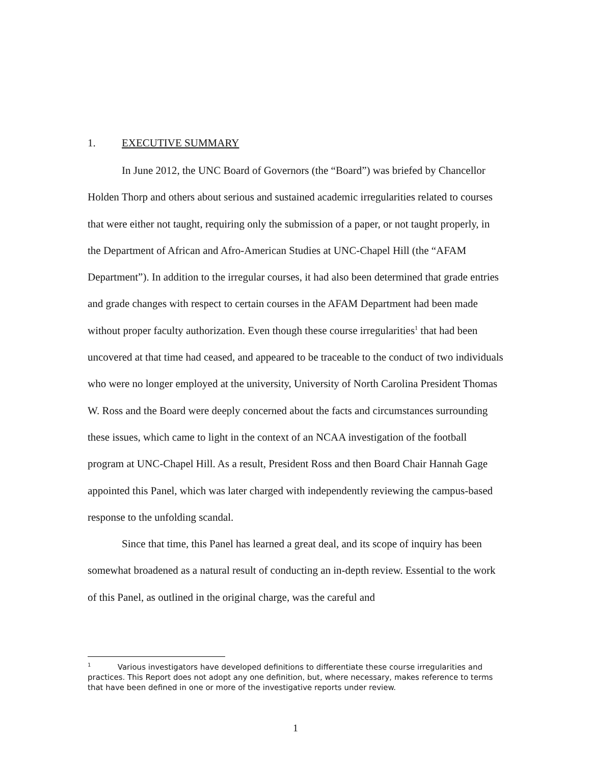1. EXECUTIVE SUMMARY
In June 2012, the UNC Board of Governors (the “Board”) was briefed by Chancellor Holden Thorp and others about serious and sustained academic irregularities related to courses that were either not taught, requiring only the submission of a paper, or not taught properly, in the Department of African and Afro-American Studies at UNC-Chapel Hill (the “AFAM Department”). In addition to the irregular courses, it had also been determined that grade entries and grade changes with respect to certain courses in the AFAM Department had been made without proper faculty authorization. Even though these course irregularities<sup>1</sup> that had been uncovered at that time had ceased, and appeared to be traceable to the conduct of two individuals who were no longer employed at the university, University of North Carolina President Thomas W. Ross and the Board were deeply concerned about the facts and circumstances surrounding these issues, which came to light in the context of an NCAA investigation of the football program at UNC-Chapel Hill. As a result, President Ross and then Board Chair Hannah Gage appointed this Panel, which was later charged with independently reviewing the campus-based response to the unfolding scandal.
Since that time, this Panel has learned a great deal, and its scope of inquiry has been somewhat broadened as a natural result of conducting an in-depth review. Essential to the work of this Panel, as outlined in the original charge, was the careful and
<sup>1</sup> Various investigators have developed definitions to differentiate these course irregularities and practices. This Report does not adopt any one definition, but, where necessary, makes reference to terms that have been defined in one or more of the investigative reports under review.
1